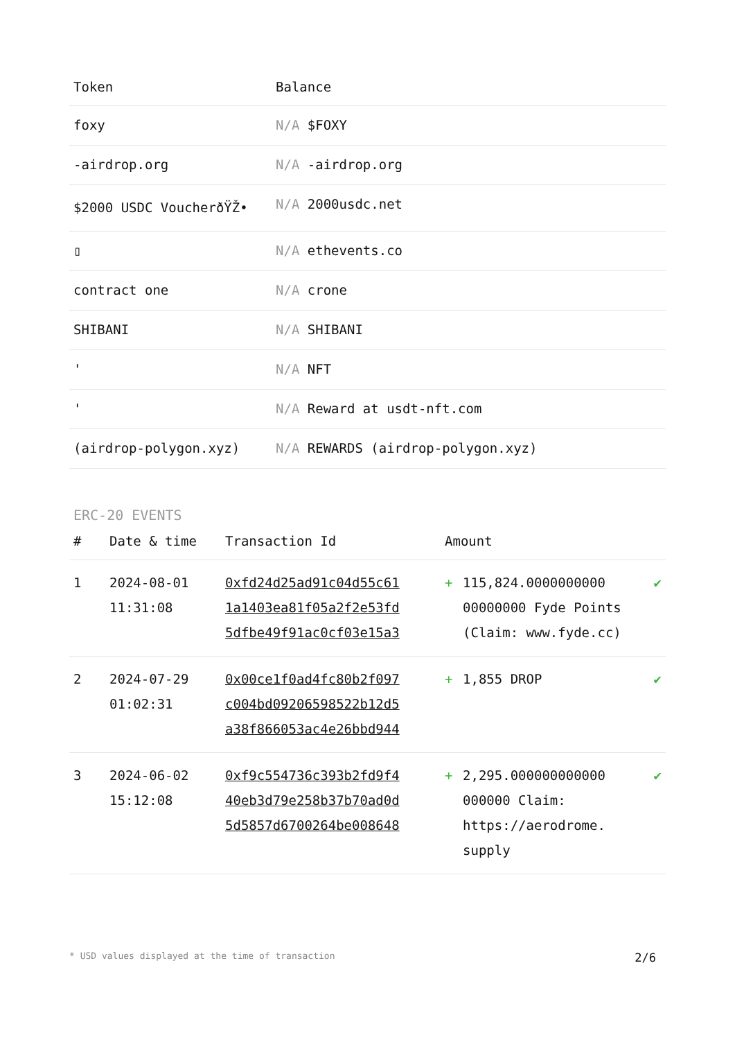| Token | Balance |
| --- | --- |
| foxy | N/A $FOXY |
| -airdrop.org | N/A -airdrop.org |
| $2000 USDC VoucherðŸŽ• | N/A 2000usdc.net |
| ▯ | N/A ethevents.co |
| contract one | N/A crone |
| SHIBANI | N/A SHIBANI |
| ' | N/A NFT |
| ' | N/A Reward at usdt-nft.com |
| (airdrop-polygon.xyz) | N/A REWARDS (airdrop-polygon.xyz) |
ERC-20 EVENTS
| # | Date & time | Transaction Id | Amount | | |
| --- | --- | --- | --- | --- | --- |
| 1 | 2024-08-01 11:31:08 | 0xfd24d25ad91c04d55c61 1a1403ea81f05a2f2e53fd 5dfbe49f91ac0cf03e15a3 | + | 115,824.0000000000 00000000 Fyde Points (Claim: www.fyde.cc) | ✔ |
| 2 | 2024-07-29 01:02:31 | 0x00ce1f0ad4fc80b2f097 c004bd09206598522b12d5 a38f866053ac4e26bbd944 | + | 1,855 DROP | ✔ |
| 3 | 2024-06-02 15:12:08 | 0xf9c554736c393b2fd9f4 40eb3d79e258b37b70ad0d 5d5857d6700264be008648 | + | 2,295.000000000000 000000 Claim: https://aerodrome. supply | ✔ |
* USD values displayed at the time of transaction 2/6